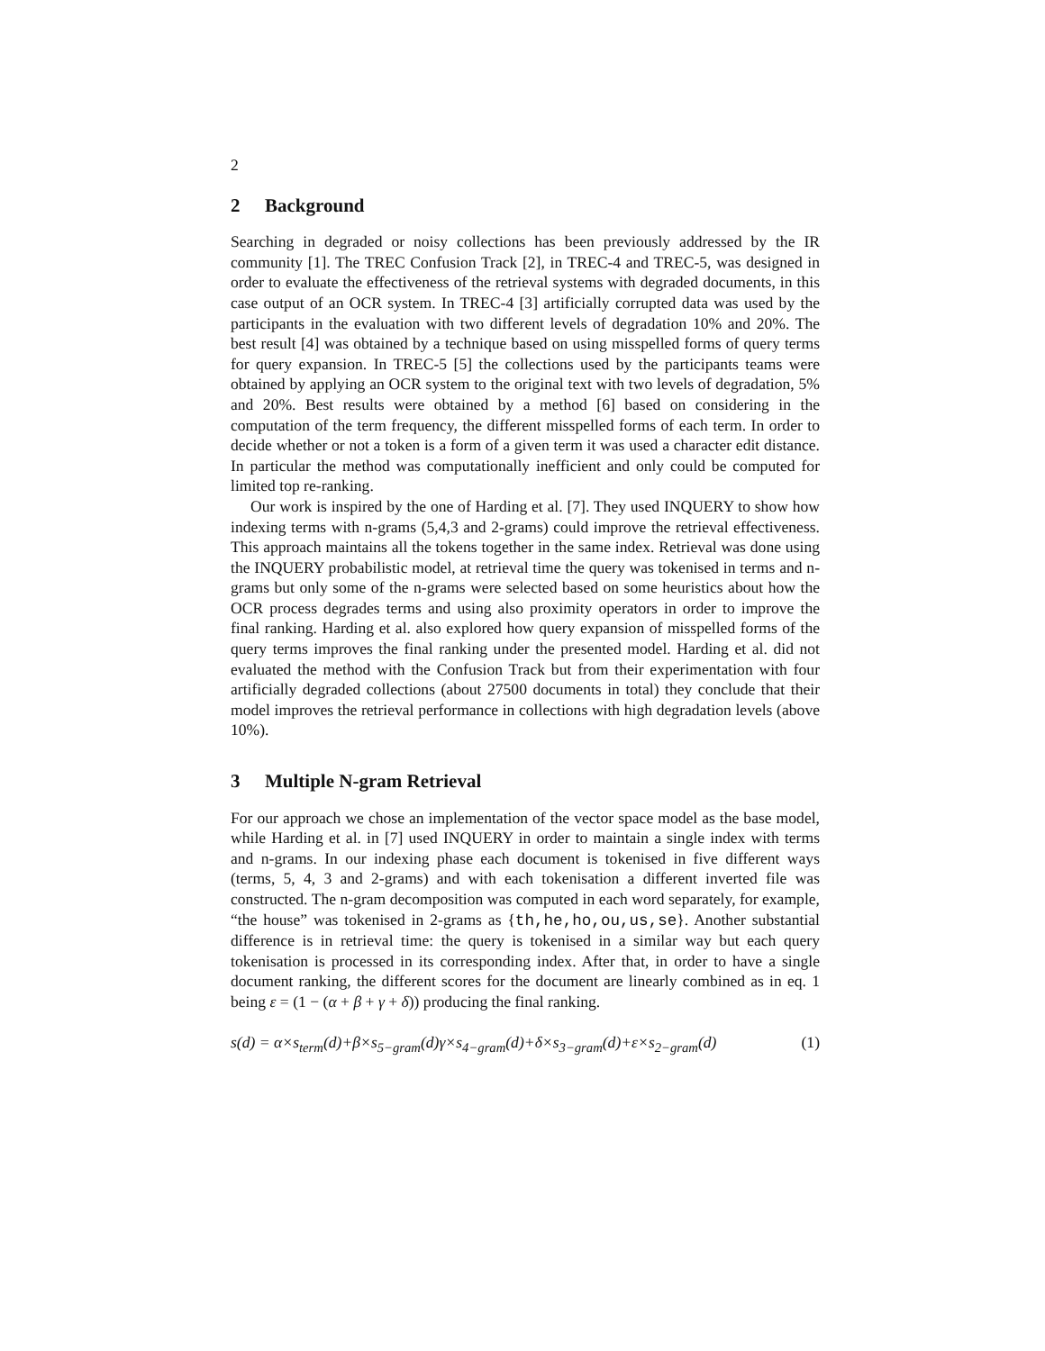2
2 Background
Searching in degraded or noisy collections has been previously addressed by the IR community [1]. The TREC Confusion Track [2], in TREC-4 and TREC-5, was designed in order to evaluate the effectiveness of the retrieval systems with degraded documents, in this case output of an OCR system. In TREC-4 [3] artificially corrupted data was used by the participants in the evaluation with two different levels of degradation 10% and 20%. The best result [4] was obtained by a technique based on using misspelled forms of query terms for query expansion. In TREC-5 [5] the collections used by the participants teams were obtained by applying an OCR system to the original text with two levels of degradation, 5% and 20%. Best results were obtained by a method [6] based on considering in the computation of the term frequency, the different misspelled forms of each term. In order to decide whether or not a token is a form of a given term it was used a character edit distance. In particular the method was computationally inefficient and only could be computed for limited top re-ranking.
Our work is inspired by the one of Harding et al. [7]. They used INQUERY to show how indexing terms with n-grams (5,4,3 and 2-grams) could improve the retrieval effectiveness. This approach maintains all the tokens together in the same index. Retrieval was done using the INQUERY probabilistic model, at retrieval time the query was tokenised in terms and n-grams but only some of the n-grams were selected based on some heuristics about how the OCR process degrades terms and using also proximity operators in order to improve the final ranking. Harding et al. also explored how query expansion of misspelled forms of the query terms improves the final ranking under the presented model. Harding et al. did not evaluated the method with the Confusion Track but from their experimentation with four artificially degraded collections (about 27500 documents in total) they conclude that their model improves the retrieval performance in collections with high degradation levels (above 10%).
3 Multiple N-gram Retrieval
For our approach we chose an implementation of the vector space model as the base model, while Harding et al. in [7] used INQUERY in order to maintain a single index with terms and n-grams. In our indexing phase each document is tokenised in five different ways (terms, 5, 4, 3 and 2-grams) and with each tokenisation a different inverted file was constructed. The n-gram decomposition was computed in each word separately, for example, “the house” was tokenised in 2-grams as {th,he,ho,ou,us,se}. Another substantial difference is in retrieval time: the query is tokenised in a similar way but each query tokenisation is processed in its corresponding index. After that, in order to have a single document ranking, the different scores for the document are linearly combined as in eq. 1 being ε = (1 − (α + β + γ + δ)) producing the final ranking.
s(d) = α×s<sub>term</sub>(d)+β×s<sub>5−gram</sub>(d)γ×s<sub>4−gram</sub>(d)+δ×s<sub>3−gram</sub>(d)+ε×s<sub>2−gram</sub>(d) (1)